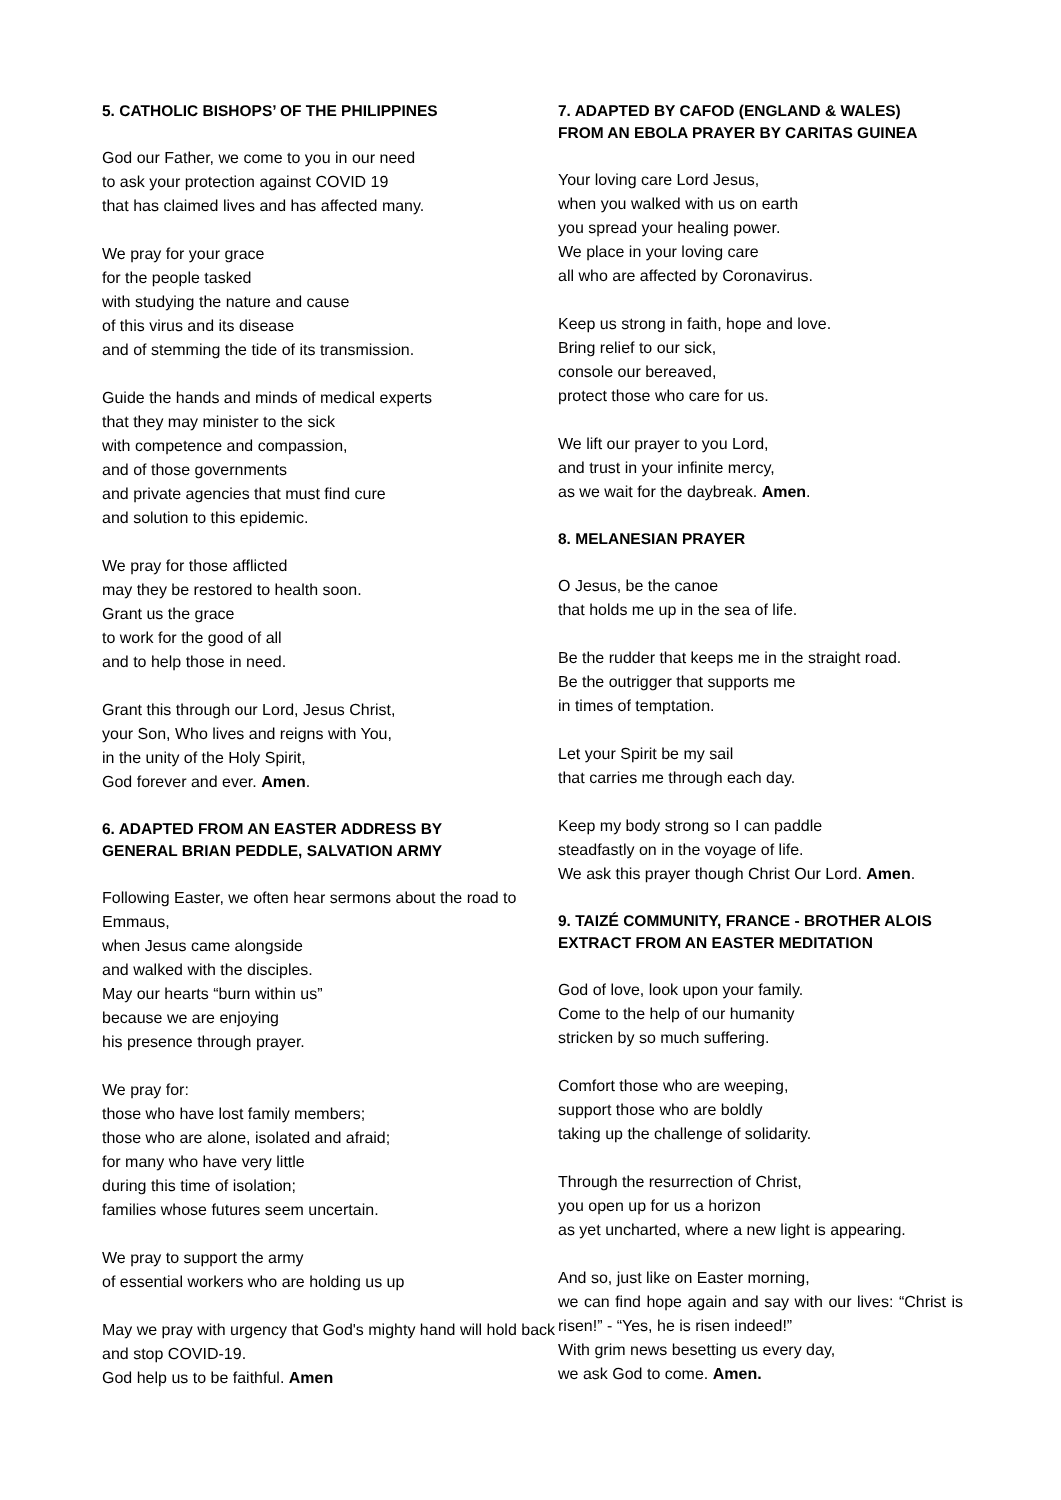5. CATHOLIC BISHOPS’ OF THE PHILIPPINES
God our Father, we come to you in our need
to ask your protection against COVID 19
that has claimed lives and has affected many.
We pray for your grace
for the people tasked
with studying the nature and cause
of this virus and its disease
and of stemming the tide of its transmission.
Guide the hands and minds of medical experts
that they may minister to the sick
with competence and compassion,
and of those governments
and private agencies that must find cure
and solution to this epidemic.
We pray for those afflicted
may they be restored to health soon.
Grant us the grace
to work for the good of all
and to help those in need.
Grant this through our Lord, Jesus Christ,
your Son, Who lives and reigns with You,
in the unity of the Holy Spirit,
God forever and ever. Amen.
6. ADAPTED FROM AN EASTER ADDRESS BY
GENERAL BRIAN PEDDLE, SALVATION ARMY
Following Easter, we often hear sermons about the road to Emmaus,
when Jesus came alongside
and walked with the disciples.
May our hearts “burn within us”
because we are enjoying
his presence through prayer.
We pray for:
those who have lost family members;
those who are alone, isolated and afraid;
for many who have very little
during this time of isolation;
families whose futures seem uncertain.
We pray to support the army
of essential workers who are holding us up
May we pray with urgency that God's mighty hand will hold back and stop COVID-19.
God help us to be faithful. Amen
7. ADAPTED BY CAFOD (ENGLAND & WALES)
FROM AN EBOLA PRAYER BY CARITAS GUINEA
Your loving care Lord Jesus,
when you walked with us on earth
you spread your healing power.
We place in your loving care
all who are affected by Coronavirus.
Keep us strong in faith, hope and love.
Bring relief to our sick,
console our bereaved,
protect those who care for us.
We lift our prayer to you Lord,
and trust in your infinite mercy,
as we wait for the daybreak. Amen.
8. MELANESIAN PRAYER
O Jesus, be the canoe
that holds me up in the sea of life.
Be the rudder that keeps me in the straight road.
Be the outrigger that supports me
in times of temptation.
Let your Spirit be my sail
that carries me through each day.
Keep my body strong so I can paddle
steadfastly on in the voyage of life.
We ask this prayer though Christ Our Lord. Amen.
9. TAIZÉ COMMUNITY, FRANCE - BROTHER ALOIS
EXTRACT FROM AN EASTER MEDITATION
God of love, look upon your family.
Come to the help of our humanity
stricken by so much suffering.
Comfort those who are weeping,
support those who are boldly
taking up the challenge of solidarity.
Through the resurrection of Christ,
you open up for us a horizon
as yet uncharted, where a new light is appearing.
And so, just like on Easter morning,
we can find hope again and say with our lives: “Christ is risen!” - “Yes, he is risen indeed!”
With grim news besetting us every day,
we ask God to come. Amen.